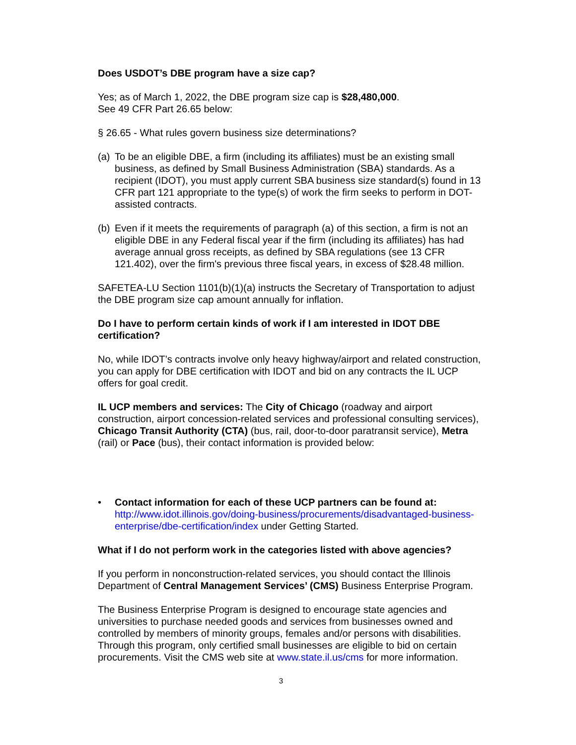Does USDOT’s DBE program have a size cap?
Yes; as of March 1, 2022, the DBE program size cap is $28,480,000.
See 49 CFR Part 26.65 below:
§ 26.65 - What rules govern business size determinations?
(a) To be an eligible DBE, a firm (including its affiliates) must be an existing small business, as defined by Small Business Administration (SBA) standards. As a recipient (IDOT), you must apply current SBA business size standard(s) found in 13 CFR part 121 appropriate to the type(s) of work the firm seeks to perform in DOT-assisted contracts.
(b) Even if it meets the requirements of paragraph (a) of this section, a firm is not an eligible DBE in any Federal fiscal year if the firm (including its affiliates) has had average annual gross receipts, as defined by SBA regulations (see 13 CFR 121.402), over the firm's previous three fiscal years, in excess of $28.48 million.
SAFETEA-LU Section 1101(b)(1)(a) instructs the Secretary of Transportation to adjust the DBE program size cap amount annually for inflation.
Do I have to perform certain kinds of work if I am interested in IDOT DBE certification?
No, while IDOT’s contracts involve only heavy highway/airport and related construction, you can apply for DBE certification with IDOT and bid on any contracts the IL UCP offers for goal credit.
IL UCP members and services: The City of Chicago (roadway and airport construction, airport concession-related services and professional consulting services), Chicago Transit Authority (CTA) (bus, rail, door-to-door paratransit service), Metra (rail) or Pace (bus), their contact information is provided below:
• Contact information for each of these UCP partners can be found at: http://www.idot.illinois.gov/doing-business/procurements/disadvantaged-business-enterprise/dbe-certification/index under Getting Started.
What if I do not perform work in the categories listed with above agencies?
If you perform in nonconstruction-related services, you should contact the Illinois Department of Central Management Services’ (CMS) Business Enterprise Program.
The Business Enterprise Program is designed to encourage state agencies and universities to purchase needed goods and services from businesses owned and controlled by members of minority groups, females and/or persons with disabilities. Through this program, only certified small businesses are eligible to bid on certain procurements. Visit the CMS web site at www.state.il.us/cms for more information.
3